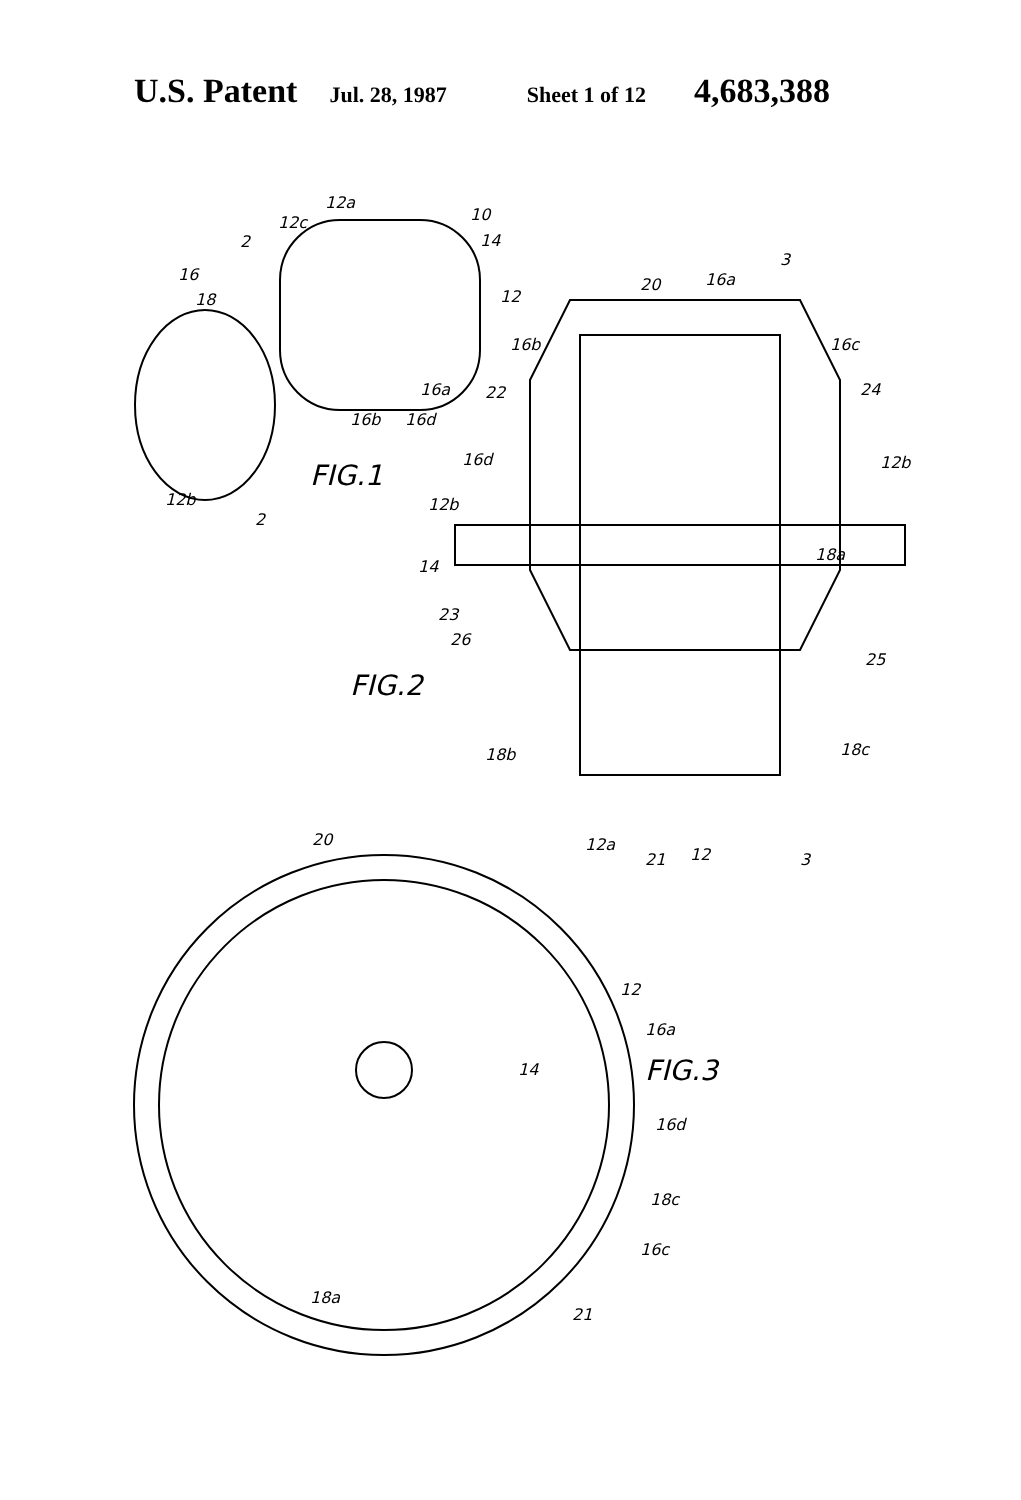U.S. Patent Jul. 28, 1987 Sheet 1 of 12 4,683,388
12a
10
14
12c
2
16
18
12
16a
16b
16d
FIG.1
12b
2
3
20
16a
16b
16c
22
24
16d
12b
12b
18a
14
23
26
25
FIG.2
18b
18c
12a
21
12
3
20
12
16a
FIG.3
14
16d
18c
16c
18a
21